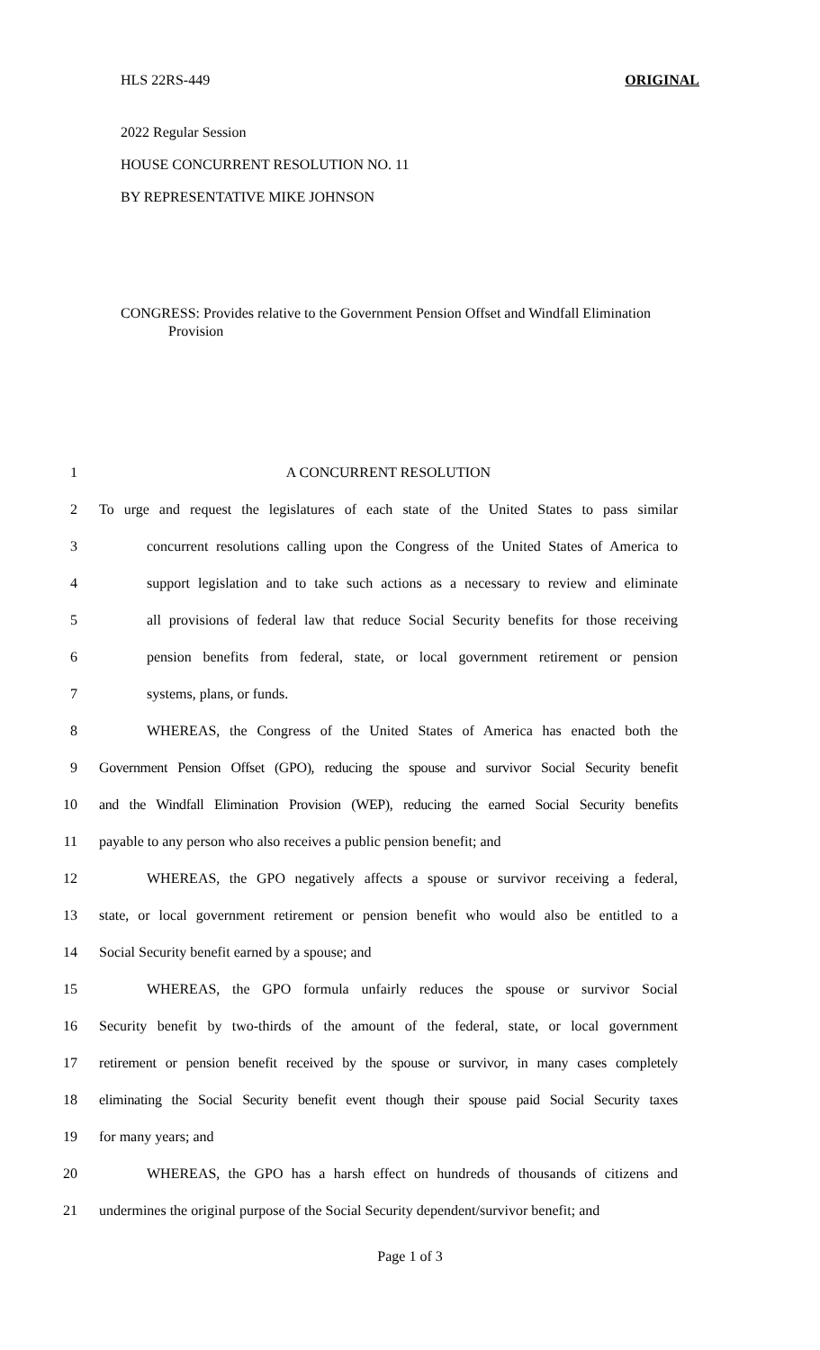HLS 22RS-449 ORIGINAL
2022 Regular Session
HOUSE CONCURRENT RESOLUTION NO. 11
BY REPRESENTATIVE MIKE JOHNSON
CONGRESS: Provides relative to the Government Pension Offset and Windfall Elimination Provision
1 A CONCURRENT RESOLUTION
2 To urge and request the legislatures of each state of the United States to pass similar
3 concurrent resolutions calling upon the Congress of the United States of America to
4 support legislation and to take such actions as a necessary to review and eliminate
5 all provisions of federal law that reduce Social Security benefits for those receiving
6 pension benefits from federal, state, or local government retirement or pension
7 systems, plans, or funds.
8 WHEREAS, the Congress of the United States of America has enacted both the
9 Government Pension Offset (GPO), reducing the spouse and survivor Social Security benefit
10 and the Windfall Elimination Provision (WEP), reducing the earned Social Security benefits
11 payable to any person who also receives a public pension benefit; and
12 WHEREAS, the GPO negatively affects a spouse or survivor receiving a federal,
13 state, or local government retirement or pension benefit who would also be entitled to a
14 Social Security benefit earned by a spouse; and
15 WHEREAS, the GPO formula unfairly reduces the spouse or survivor Social
16 Security benefit by two-thirds of the amount of the federal, state, or local government
17 retirement or pension benefit received by the spouse or survivor, in many cases completely
18 eliminating the Social Security benefit event though their spouse paid Social Security taxes
19 for many years; and
20 WHEREAS, the GPO has a harsh effect on hundreds of thousands of citizens and
21 undermines the original purpose of the Social Security dependent/survivor benefit; and
Page 1 of 3